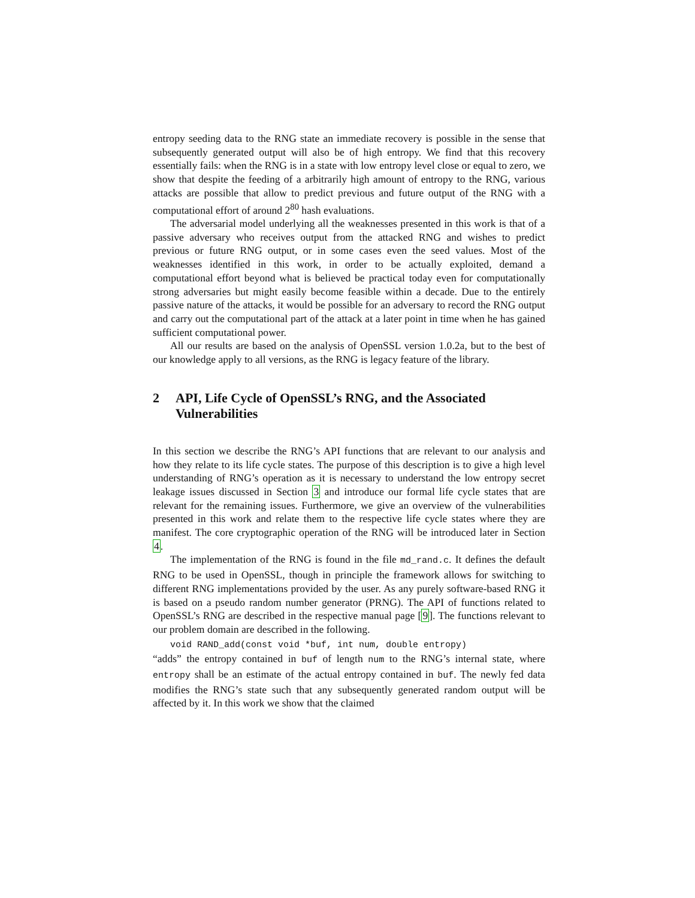entropy seeding data to the RNG state an immediate recovery is possible in the sense that subsequently generated output will also be of high entropy. We find that this recovery essentially fails: when the RNG is in a state with low entropy level close or equal to zero, we show that despite the feeding of a arbitrarily high amount of entropy to the RNG, various attacks are possible that allow to predict previous and future output of the RNG with a computational effort of around 2<sup>80</sup> hash evaluations.
The adversarial model underlying all the weaknesses presented in this work is that of a passive adversary who receives output from the attacked RNG and wishes to predict previous or future RNG output, or in some cases even the seed values. Most of the weaknesses identified in this work, in order to be actually exploited, demand a computational effort beyond what is believed be practical today even for computationally strong adversaries but might easily become feasible within a decade. Due to the entirely passive nature of the attacks, it would be possible for an adversary to record the RNG output and carry out the computational part of the attack at a later point in time when he has gained sufficient computational power.
All our results are based on the analysis of OpenSSL version 1.0.2a, but to the best of our knowledge apply to all versions, as the RNG is legacy feature of the library.
2 API, Life Cycle of OpenSSL’s RNG, and the Associated Vulnerabilities
In this section we describe the RNG’s API functions that are relevant to our analysis and how they relate to its life cycle states. The purpose of this description is to give a high level understanding of RNG’s operation as it is necessary to understand the low entropy secret leakage issues discussed in Section 3 and introduce our formal life cycle states that are relevant for the remaining issues. Furthermore, we give an overview of the vulnerabilities presented in this work and relate them to the respective life cycle states where they are manifest. The core cryptographic operation of the RNG will be introduced later in Section 4.
The implementation of the RNG is found in the file md_rand.c. It defines the default RNG to be used in OpenSSL, though in principle the framework allows for switching to different RNG implementations provided by the user. As any purely software-based RNG it is based on a pseudo random number generator (PRNG). The API of functions related to OpenSSL’s RNG are described in the respective manual page [9]. The functions relevant to our problem domain are described in the following.
void RAND_add(const void *buf, int num, double entropy)
“adds” the entropy contained in buf of length num to the RNG’s internal state, where entropy shall be an estimate of the actual entropy contained in buf. The newly fed data modifies the RNG’s state such that any subsequently generated random output will be affected by it. In this work we show that the claimed